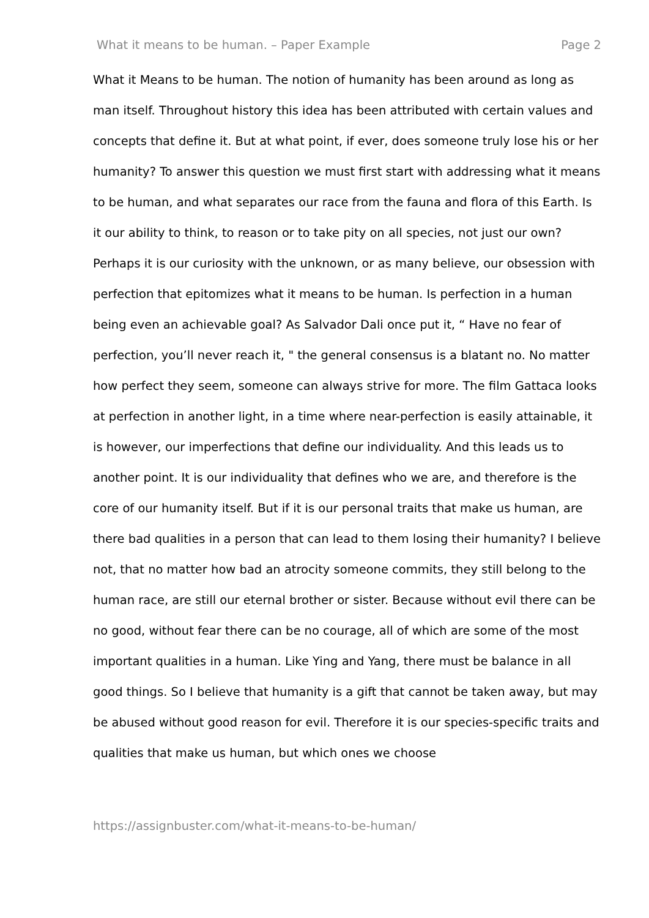What it means to be human. – Paper Example Page 2
What it Means to be human. The notion of humanity has been around as long as man itself. Throughout history this idea has been attributed with certain values and concepts that define it. But at what point, if ever, does someone truly lose his or her humanity? To answer this question we must first start with addressing what it means to be human, and what separates our race from the fauna and flora of this Earth. Is it our ability to think, to reason or to take pity on all species, not just our own? Perhaps it is our curiosity with the unknown, or as many believe, our obsession with perfection that epitomizes what it means to be human. Is perfection in a human being even an achievable goal? As Salvador Dali once put it, “ Have no fear of perfection, you’ll never reach it, " the general consensus is a blatant no. No matter how perfect they seem, someone can always strive for more. The film Gattaca looks at perfection in another light, in a time where near-perfection is easily attainable, it is however, our imperfections that define our individuality. And this leads us to another point. It is our individuality that defines who we are, and therefore is the core of our humanity itself. But if it is our personal traits that make us human, are there bad qualities in a person that can lead to them losing their humanity? I believe not, that no matter how bad an atrocity someone commits, they still belong to the human race, are still our eternal brother or sister. Because without evil there can be no good, without fear there can be no courage, all of which are some of the most important qualities in a human. Like Ying and Yang, there must be balance in all good things. So I believe that humanity is a gift that cannot be taken away, but may be abused without good reason for evil. Therefore it is our species-specific traits and qualities that make us human, but which ones we choose
https://assignbuster.com/what-it-means-to-be-human/